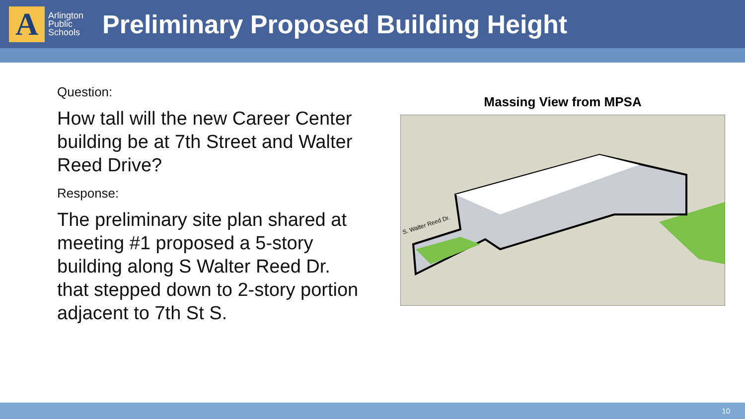A
Arlington
Public
Schools
Preliminary Proposed Building Height
Question:
How tall will the new Career Center building be at 7th Street and Walter Reed Drive?
Response:
The preliminary site plan shared at meeting #1 proposed a 5-story building along S Walter Reed Dr. that stepped down to 2-story portion adjacent to 7th St S.
Massing View from MPSA
S. Walter Reed Dr.
10